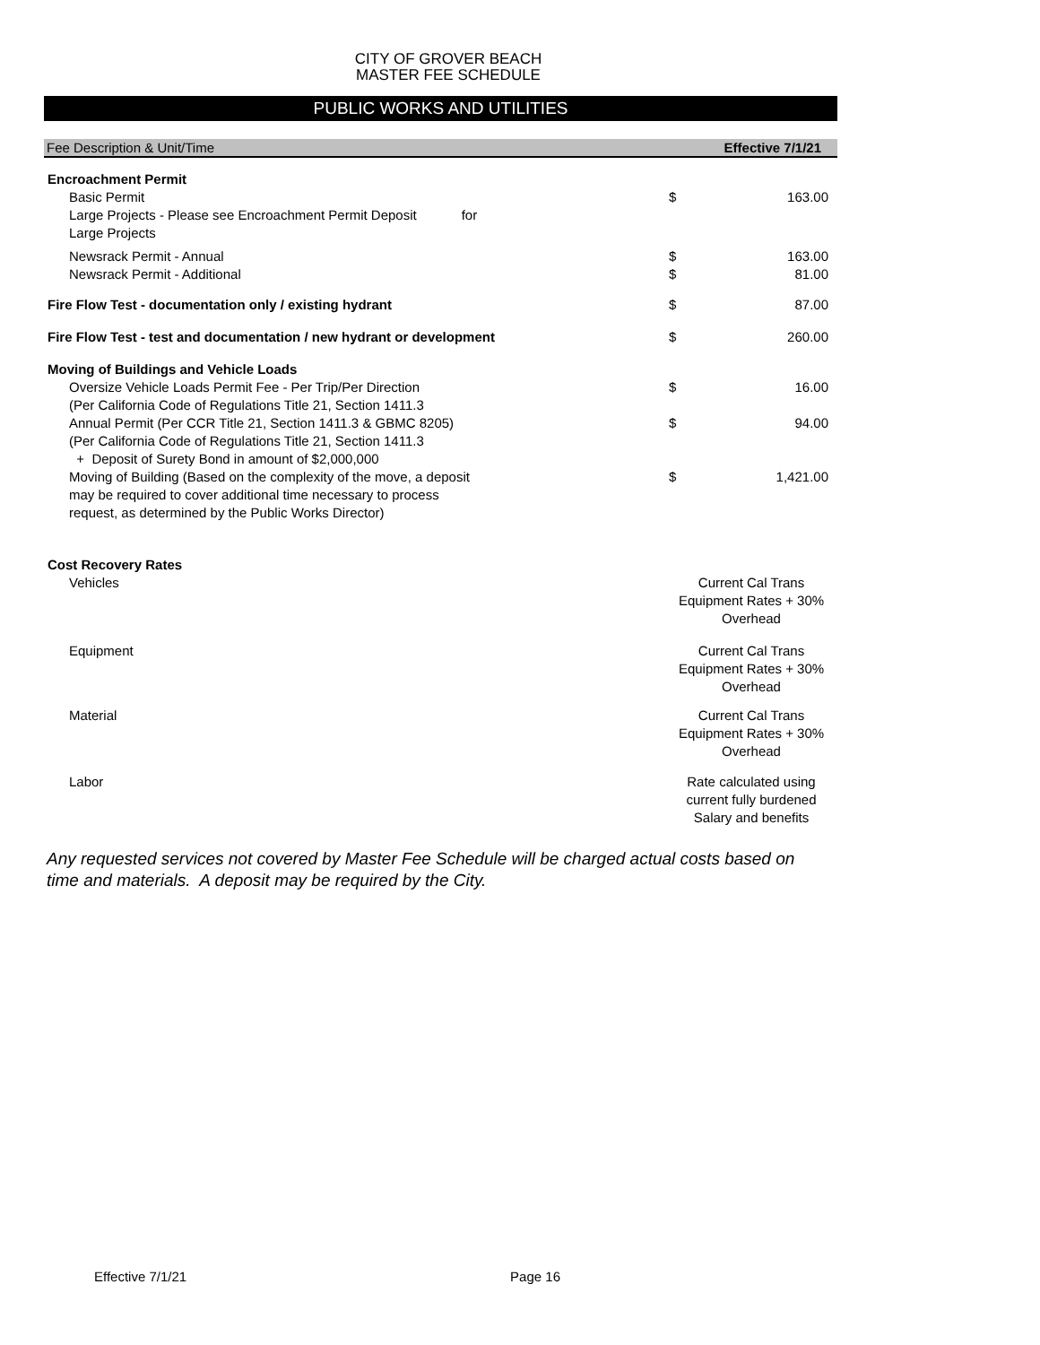CITY OF GROVER BEACH
MASTER FEE SCHEDULE
PUBLIC WORKS AND UTILITIES
| Fee Description & Unit/Time | | Effective 7/1/21 | |
| --- | --- | --- | --- |
| Encroachment Permit | | | |
| Basic Permit | | $ | 163.00 |
| Large Projects - Please see Encroachment Permit Deposit for Large Projects | | | |
| Newsrack Permit - Annual | | $ | 163.00 |
| Newsrack Permit - Additional | | $ | 81.00 |
| Fire Flow Test - documentation only / existing hydrant | | $ | 87.00 |
| Fire Flow Test - test and documentation / new hydrant or development | | $ | 260.00 |
| Moving of Buildings and Vehicle Loads | | | |
| Oversize Vehicle Loads Permit Fee - Per Trip/Per Direction (Per California Code of Regulations Title 21, Section 1411.3 | | $ | 16.00 |
| Annual Permit (Per CCR Title 21, Section 1411.3 & GBMC 8205) (Per California Code of Regulations Title 21, Section 1411.3 + Deposit of Surety Bond in amount of $2,000,000 | | $ | 94.00 |
| Moving of Building (Based on the complexity of the move, a deposit may be required to cover additional time necessary to process request, as determined by the Public Works Director) | | $ | 1,421.00 |
| Cost Recovery Rates | | | |
| Vehicles | | Current Cal Trans Equipment Rates + 30% Overhead | |
| Equipment | | Current Cal Trans Equipment Rates + 30% Overhead | |
| Material | | Current Cal Trans Equipment Rates + 30% Overhead | |
| Labor | | Rate calculated using current fully burdened Salary and benefits | |
Any requested services not covered by Master Fee Schedule will be charged actual costs based on time and materials. A deposit may be required by the City.
Effective 7/1/21 Page 16